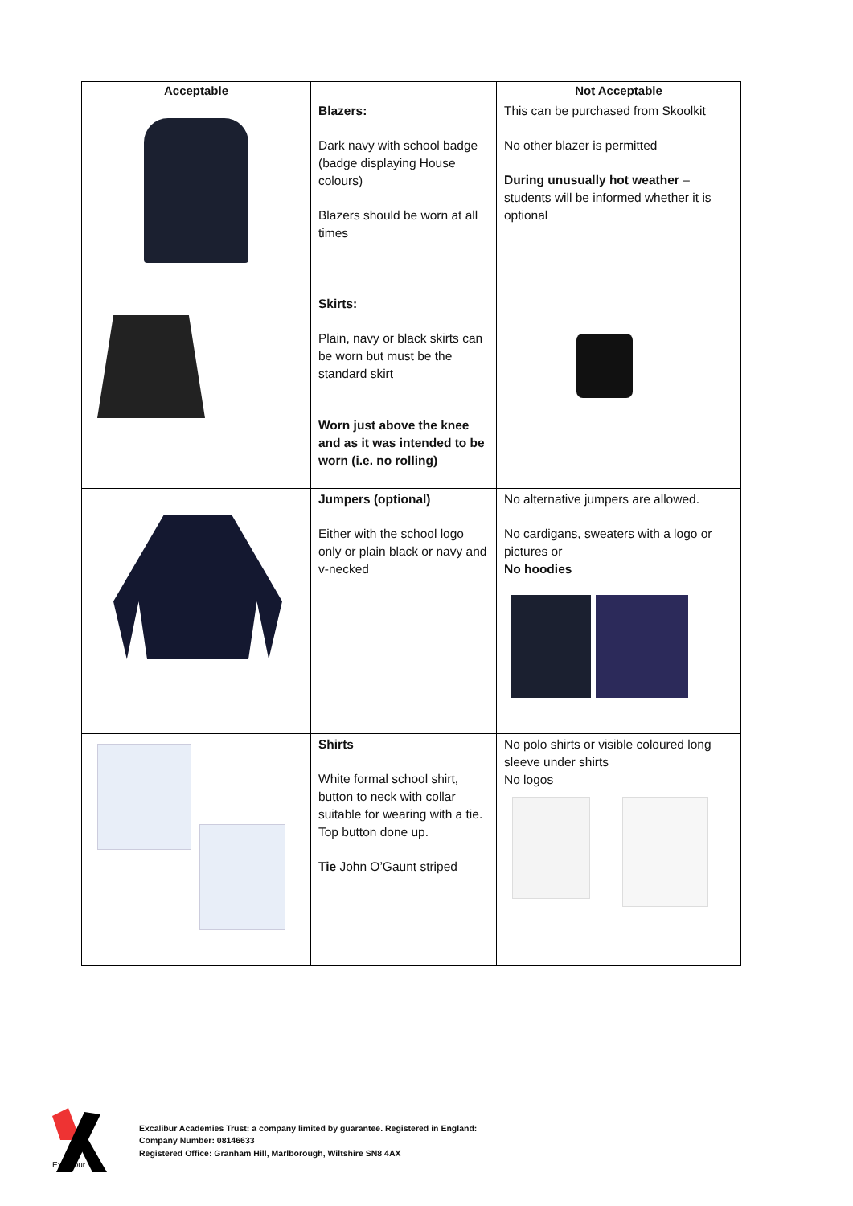| Acceptable | | Not Acceptable |
| --- | --- | --- |
| | Blazers: Dark navy with school badge (badge displaying House colours) Blazers should be worn at all times | This can be purchased from Skoolkit No other blazer is permitted During unusually hot weather – students will be informed whether it is optional |
| | Skirts: Plain, navy or black skirts can be worn but must be the standard skirt Worn just above the knee and as it was intended to be worn (i.e. no rolling) | |
| | Jumpers (optional) Either with the school logo only or plain black or navy and v-necked | No alternative jumpers are allowed. No cardigans, sweaters with a logo or pictures or No hoodies |
| | Shirts White formal school shirt, button to neck with collar suitable for wearing with a tie. Top button done up. Tie John O’Gaunt striped | No polo shirts or visible coloured long sleeve under shirts No logos |
Excalibur
Excalibur Academies Trust: a company limited by guarantee. Registered in England:
Company Number: 08146633
Registered Office: Granham Hill, Marlborough, Wiltshire SN8 4AX